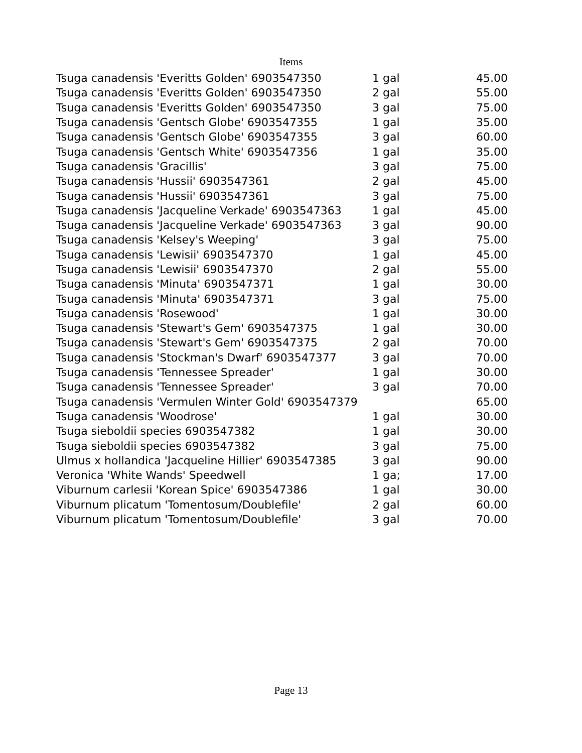Items
| Tsuga canadensis 'Everitts Golden' 6903547350 | 1 gal | 45.00 |
| Tsuga canadensis 'Everitts Golden' 6903547350 | 2 gal | 55.00 |
| Tsuga canadensis 'Everitts Golden' 6903547350 | 3 gal | 75.00 |
| Tsuga canadensis 'Gentsch Globe' 6903547355 | 1 gal | 35.00 |
| Tsuga canadensis 'Gentsch Globe' 6903547355 | 3 gal | 60.00 |
| Tsuga canadensis 'Gentsch White' 6903547356 | 1 gal | 35.00 |
| Tsuga canadensis 'Gracillis' | 3 gal | 75.00 |
| Tsuga canadensis 'Hussii' 6903547361 | 2 gal | 45.00 |
| Tsuga canadensis 'Hussii' 6903547361 | 3 gal | 75.00 |
| Tsuga canadensis 'Jacqueline Verkade' 6903547363 | 1 gal | 45.00 |
| Tsuga canadensis 'Jacqueline Verkade' 6903547363 | 3 gal | 90.00 |
| Tsuga canadensis 'Kelsey's Weeping' | 3 gal | 75.00 |
| Tsuga canadensis 'Lewisii' 6903547370 | 1 gal | 45.00 |
| Tsuga canadensis 'Lewisii' 6903547370 | 2 gal | 55.00 |
| Tsuga canadensis 'Minuta' 6903547371 | 1 gal | 30.00 |
| Tsuga canadensis 'Minuta' 6903547371 | 3 gal | 75.00 |
| Tsuga canadensis 'Rosewood' | 1 gal | 30.00 |
| Tsuga canadensis 'Stewart's Gem' 6903547375 | 1 gal | 30.00 |
| Tsuga canadensis 'Stewart's Gem' 6903547375 | 2 gal | 70.00 |
| Tsuga canadensis 'Stockman's Dwarf' 6903547377 | 3 gal | 70.00 |
| Tsuga canadensis 'Tennessee Spreader' | 1 gal | 30.00 |
| Tsuga canadensis 'Tennessee Spreader' | 3 gal | 70.00 |
| Tsuga canadensis 'Vermulen Winter Gold' 6903547379 | | 65.00 |
| Tsuga canadensis 'Woodrose' | 1 gal | 30.00 |
| Tsuga sieboldii species 6903547382 | 1 gal | 30.00 |
| Tsuga sieboldii species 6903547382 | 3 gal | 75.00 |
| Ulmus x hollandica 'Jacqueline Hillier' 6903547385 | 3 gal | 90.00 |
| Veronica 'White Wands' Speedwell | 1 ga; | 17.00 |
| Viburnum carlesii 'Korean Spice' 6903547386 | 1 gal | 30.00 |
| Viburnum plicatum 'Tomentosum/Doublefile' | 2 gal | 60.00 |
| Viburnum plicatum 'Tomentosum/Doublefile' | 3 gal | 70.00 |
Page 13